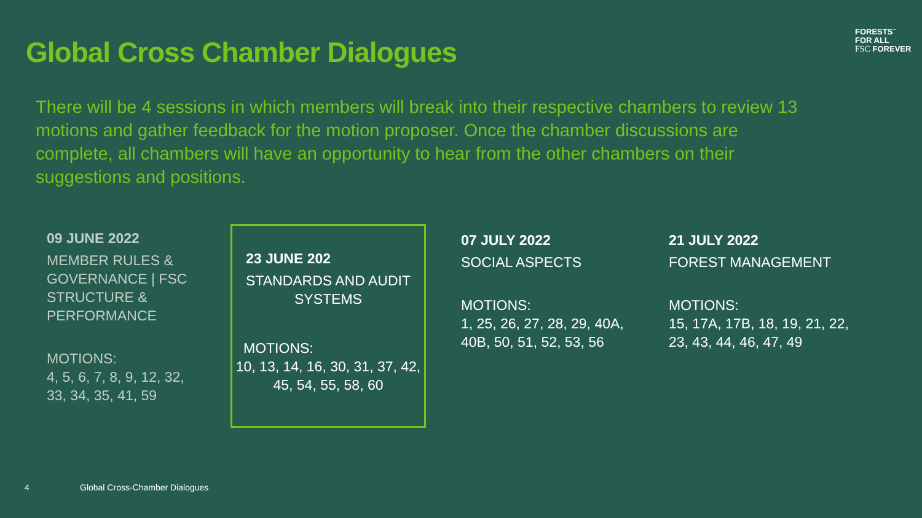Global Cross Chamber Dialogues
FORESTS<sup>™</sup>
FOR ALL
FSC FOREVER
There will be 4 sessions in which members will break into their respective chambers to review 13 motions and gather feedback for the motion proposer. Once the chamber discussions are complete, all chambers will have an opportunity to hear from the other chambers on their suggestions and positions.
09 JUNE 2022
MEMBER RULES & GOVERNANCE | FSC STRUCTURE & PERFORMANCE
MOTIONS:
4, 5, 6, 7, 8, 9, 12, 32, 33, 34, 35, 41, 59
23 JUNE 202
STANDARDS AND AUDIT SYSTEMS
MOTIONS:
10, 13, 14, 16, 30, 31, 37, 42, 45, 54, 55, 58, 60
07 JULY 2022
SOCIAL ASPECTS
MOTIONS:
1, 25, 26, 27, 28, 29, 40A, 40B, 50, 51, 52, 53, 56
21 JULY 2022
FOREST MANAGEMENT
MOTIONS:
15, 17A, 17B, 18, 19, 21, 22, 23, 43, 44, 46, 47, 49
4 Global Cross-Chamber Dialogues